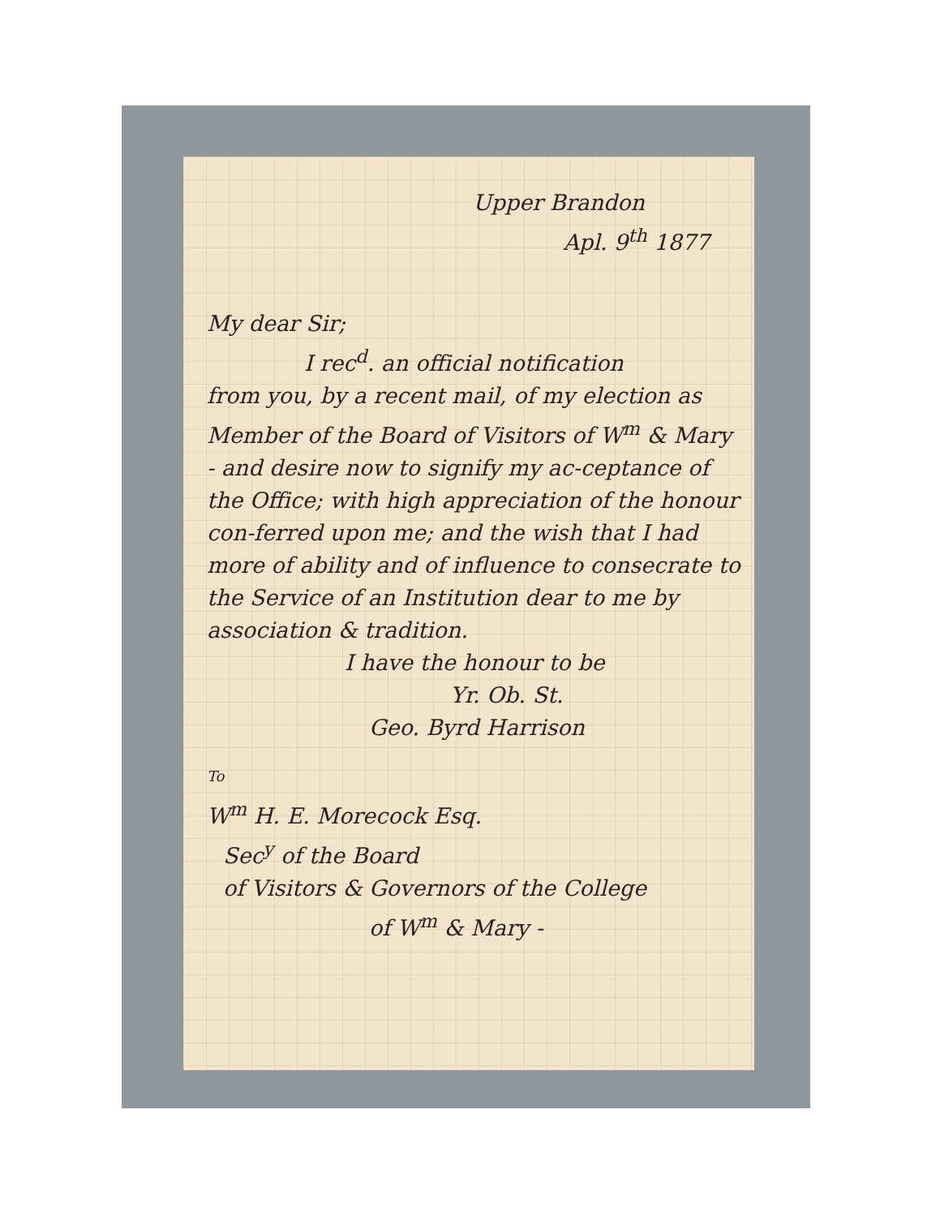Upper Brandon
Apl. 9<sup>th</sup> 1877
My dear Sir;
I rec<sup>d</sup>. an official notification
from you, by a recent mail, of my election as Member of the Board of Visitors of W<sup>m</sup> & Mary - and desire now to signify my ac-ceptance of the Office; with high appreciation of the honour con-ferred upon me; and the wish that I had more of ability and of influence to consecrate to the Service of an Institution dear to me by association & tradition.
I have the honour to be
Yr. Ob. St.
Geo. Byrd Harrison
To
W<sup>m</sup> H. E. Morecock Esq.
Sec<sup>y</sup> of the Board
of Visitors & Governors of the College
of W<sup>m</sup> & Mary -